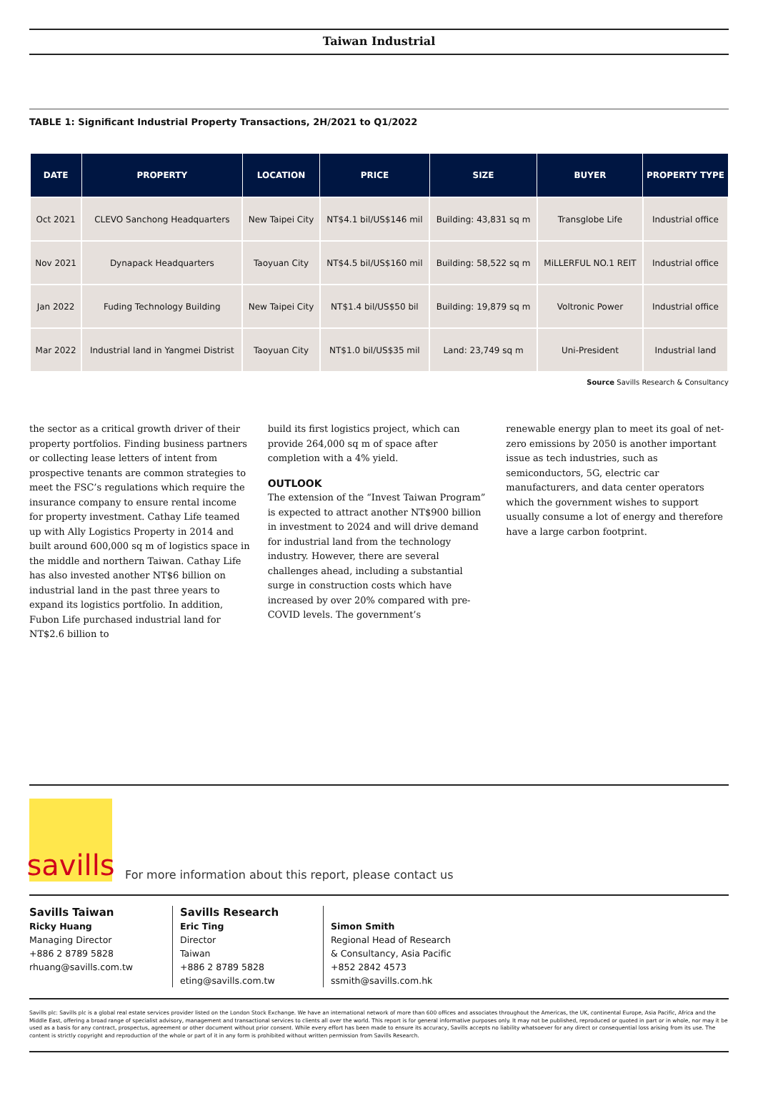Taiwan Industrial
TABLE 1: Significant Industrial Property Transactions, 2H/2021 to Q1/2022
| DATE | PROPERTY | LOCATION | PRICE | SIZE | BUYER | PROPERTY TYPE |
| --- | --- | --- | --- | --- | --- | --- |
| Oct 2021 | CLEVO Sanchong Headquarters | New Taipei City | NT$4.1 bil/US$146 mil | Building: 43,831 sq m | Transglobe Life | Industrial office |
| Nov 2021 | Dynapack Headquarters | Taoyuan City | NT$4.5 bil/US$160 mil | Building: 58,522 sq m | MiLLERFUL NO.1 REIT | Industrial office |
| Jan 2022 | Fuding Technology Building | New Taipei City | NT$1.4 bil/US$50 bil | Building: 19,879 sq m | Voltronic Power | Industrial office |
| Mar 2022 | Industrial land in Yangmei Distrist | Taoyuan City | NT$1.0 bil/US$35 mil | Land: 23,749 sq m | Uni-President | Industrial land |
Source Savills Research & Consultancy
the sector as a critical growth driver of their property portfolios. Finding business partners or collecting lease letters of intent from prospective tenants are common strategies to meet the FSC’s regulations which require the insurance company to ensure rental income for property investment. Cathay Life teamed up with Ally Logistics Property in 2014 and built around 600,000 sq m of logistics space in the middle and northern Taiwan. Cathay Life has also invested another NT$6 billion on industrial land in the past three years to expand its logistics portfolio. In addition, Fubon Life purchased industrial land for NT$2.6 billion to
build its first logistics project, which can provide 264,000 sq m of space after completion with a 4% yield.
OUTLOOK
The extension of the “Invest Taiwan Program” is expected to attract another NT$900 billion in investment to 2024 and will drive demand for industrial land from the technology industry. However, there are several challenges ahead, including a substantial surge in construction costs which have increased by over 20% compared with pre-COVID levels. The government’s
renewable energy plan to meet its goal of net-zero emissions by 2050 is another important issue as tech industries, such as semiconductors, 5G, electric car manufacturers, and data center operators which the government wishes to support usually consume a lot of energy and therefore have a large carbon footprint.
savills
For more information about this report, please contact us
Savills Taiwan
Ricky Huang
Managing Director
+886 2 8789 5828
rhuang@savills.com.tw
Savills Research
Eric Ting
Director
Taiwan
+886 2 8789 5828
eting@savills.com.tw
Simon Smith
Regional Head of Research
& Consultancy, Asia Pacific
+852 2842 4573
ssmith@savills.com.hk
Savills plc: Savills plc is a global real estate services provider listed on the London Stock Exchange. We have an international network of more than 600 offices and associates throughout the Americas, the UK, continental Europe, Asia Pacific, Africa and the Middle East, offering a broad range of specialist advisory, management and transactional services to clients all over the world. This report is for general informative purposes only. It may not be published, reproduced or quoted in part or in whole, nor may it be used as a basis for any contract, prospectus, agreement or other document without prior consent. While every effort has been made to ensure its accuracy, Savills accepts no liability whatsoever for any direct or consequential loss arising from its use. The content is strictly copyright and reproduction of the whole or part of it in any form is prohibited without written permission from Savills Research.